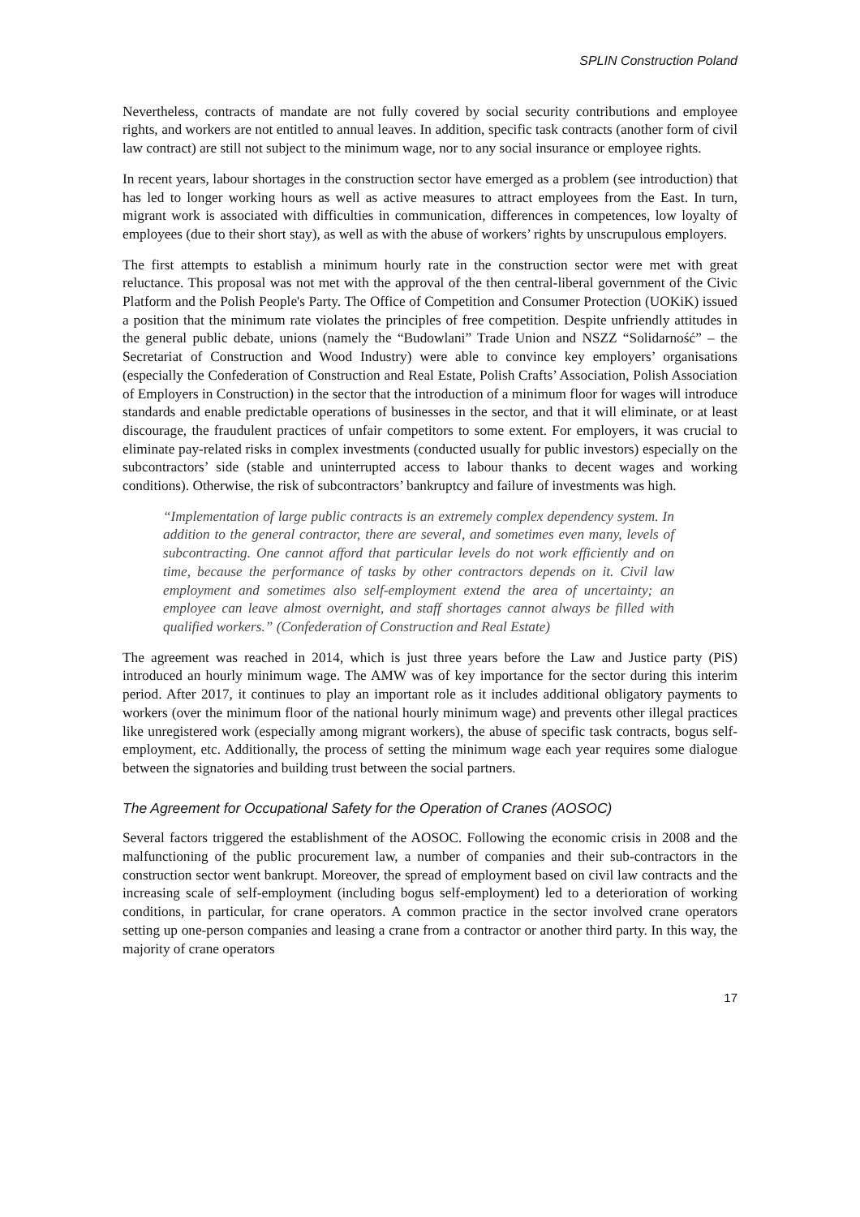SPLIN Construction Poland
Nevertheless, contracts of mandate are not fully covered by social security contributions and employee rights, and workers are not entitled to annual leaves. In addition, specific task contracts (another form of civil law contract) are still not subject to the minimum wage, nor to any social insurance or employee rights.
In recent years, labour shortages in the construction sector have emerged as a problem (see introduction) that has led to longer working hours as well as active measures to attract employees from the East. In turn, migrant work is associated with difficulties in communication, differences in competences, low loyalty of employees (due to their short stay), as well as with the abuse of workers’ rights by unscrupulous employers.
The first attempts to establish a minimum hourly rate in the construction sector were met with great reluctance. This proposal was not met with the approval of the then central-liberal government of the Civic Platform and the Polish People's Party. The Office of Competition and Consumer Protection (UOKiK) issued a position that the minimum rate violates the principles of free competition. Despite unfriendly attitudes in the general public debate, unions (namely the “Budowlani” Trade Union and NSZZ “Solidarność” – the Secretariat of Construction and Wood Industry) were able to convince key employers’ organisations (especially the Confederation of Construction and Real Estate, Polish Crafts’ Association, Polish Association of Employers in Construction) in the sector that the introduction of a minimum floor for wages will introduce standards and enable predictable operations of businesses in the sector, and that it will eliminate, or at least discourage, the fraudulent practices of unfair competitors to some extent. For employers, it was crucial to eliminate pay-related risks in complex investments (conducted usually for public investors) especially on the subcontractors’ side (stable and uninterrupted access to labour thanks to decent wages and working conditions). Otherwise, the risk of subcontractors’ bankruptcy and failure of investments was high.
“Implementation of large public contracts is an extremely complex dependency system. In addition to the general contractor, there are several, and sometimes even many, levels of subcontracting. One cannot afford that particular levels do not work efficiently and on time, because the performance of tasks by other contractors depends on it. Civil law employment and sometimes also self-employment extend the area of uncertainty; an employee can leave almost overnight, and staff shortages cannot always be filled with qualified workers.” (Confederation of Construction and Real Estate)
The agreement was reached in 2014, which is just three years before the Law and Justice party (PiS) introduced an hourly minimum wage. The AMW was of key importance for the sector during this interim period. After 2017, it continues to play an important role as it includes additional obligatory payments to workers (over the minimum floor of the national hourly minimum wage) and prevents other illegal practices like unregistered work (especially among migrant workers), the abuse of specific task contracts, bogus self-employment, etc. Additionally, the process of setting the minimum wage each year requires some dialogue between the signatories and building trust between the social partners.
The Agreement for Occupational Safety for the Operation of Cranes (AOSOC)
Several factors triggered the establishment of the AOSOC. Following the economic crisis in 2008 and the malfunctioning of the public procurement law, a number of companies and their sub-contractors in the construction sector went bankrupt. Moreover, the spread of employment based on civil law contracts and the increasing scale of self-employment (including bogus self-employment) led to a deterioration of working conditions, in particular, for crane operators. A common practice in the sector involved crane operators setting up one-person companies and leasing a crane from a contractor or another third party. In this way, the majority of crane operators
17